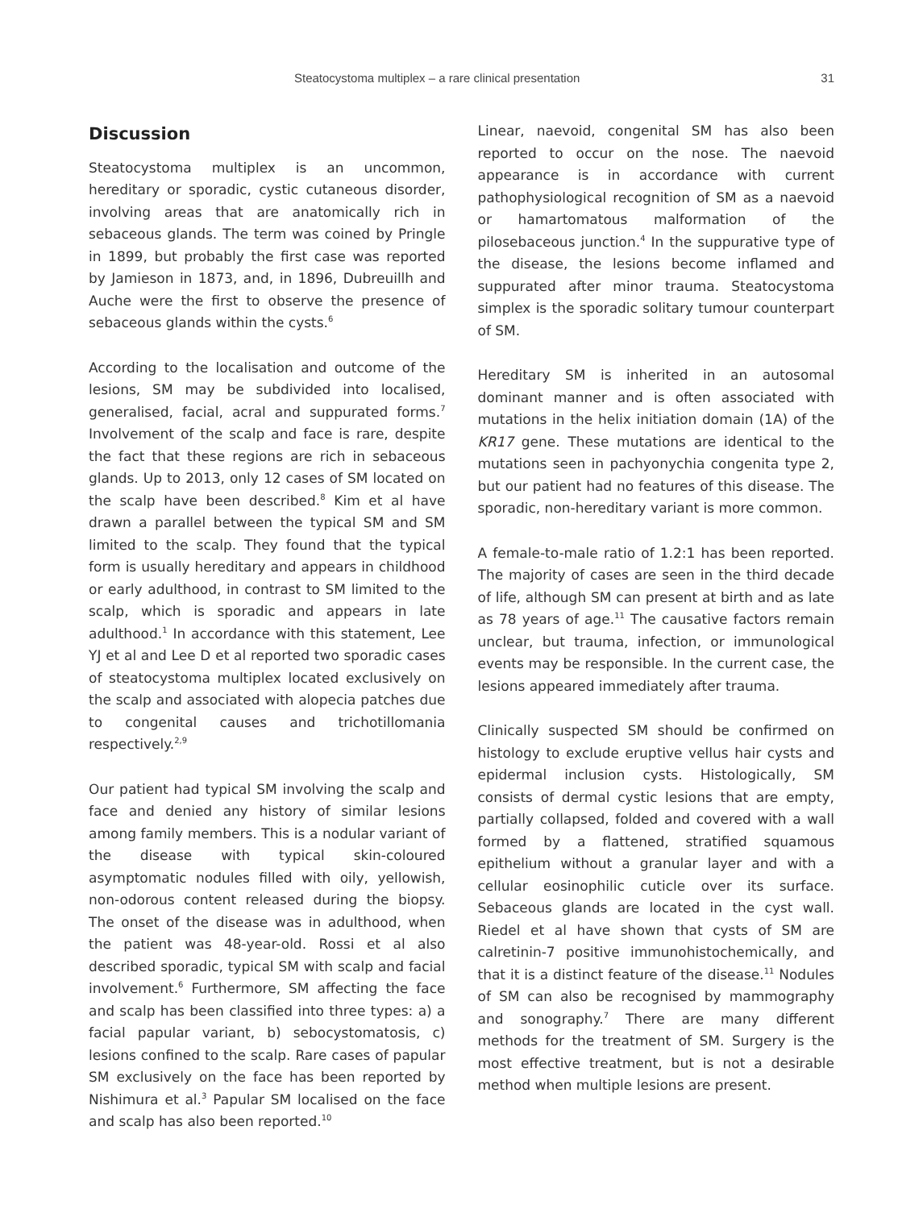Steatocystoma multiplex – a rare clinical presentation 31
Discussion
Steatocystoma multiplex is an uncommon, hereditary or sporadic, cystic cutaneous disorder, involving areas that are anatomically rich in sebaceous glands. The term was coined by Pringle in 1899, but probably the first case was reported by Jamieson in 1873, and, in 1896, Dubreuillh and Auche were the first to observe the presence of sebaceous glands within the cysts.<sup>6</sup>
According to the localisation and outcome of the lesions, SM may be subdivided into localised, generalised, facial, acral and suppurated forms.<sup>7</sup> Involvement of the scalp and face is rare, despite the fact that these regions are rich in sebaceous glands. Up to 2013, only 12 cases of SM located on the scalp have been described.<sup>8</sup> Kim et al have drawn a parallel between the typical SM and SM limited to the scalp. They found that the typical form is usually hereditary and appears in childhood or early adulthood, in contrast to SM limited to the scalp, which is sporadic and appears in late adulthood.<sup>1</sup> In accordance with this statement, Lee YJ et al and Lee D et al reported two sporadic cases of steatocystoma multiplex located exclusively on the scalp and associated with alopecia patches due to congenital causes and trichotillomania respectively.<sup>2,9</sup>
Our patient had typical SM involving the scalp and face and denied any history of similar lesions among family members. This is a nodular variant of the disease with typical skin-coloured asymptomatic nodules filled with oily, yellowish, non-odorous content released during the biopsy. The onset of the disease was in adulthood, when the patient was 48-year-old. Rossi et al also described sporadic, typical SM with scalp and facial involvement.<sup>6</sup> Furthermore, SM affecting the face and scalp has been classified into three types: a) a facial papular variant, b) sebocystomatosis, c) lesions confined to the scalp. Rare cases of papular SM exclusively on the face has been reported by Nishimura et al.<sup>3</sup> Papular SM localised on the face and scalp has also been reported.<sup>10</sup>
Linear, naevoid, congenital SM has also been reported to occur on the nose. The naevoid appearance is in accordance with current pathophysiological recognition of SM as a naevoid or hamartomatous malformation of the pilosebaceous junction.<sup>4</sup> In the suppurative type of the disease, the lesions become inflamed and suppurated after minor trauma. Steatocystoma simplex is the sporadic solitary tumour counterpart of SM.
Hereditary SM is inherited in an autosomal dominant manner and is often associated with mutations in the helix initiation domain (1A) of the KR17 gene. These mutations are identical to the mutations seen in pachyonychia congenita type 2, but our patient had no features of this disease. The sporadic, non-hereditary variant is more common.
A female-to-male ratio of 1.2:1 has been reported. The majority of cases are seen in the third decade of life, although SM can present at birth and as late as 78 years of age.<sup>11</sup> The causative factors remain unclear, but trauma, infection, or immunological events may be responsible. In the current case, the lesions appeared immediately after trauma.
Clinically suspected SM should be confirmed on histology to exclude eruptive vellus hair cysts and epidermal inclusion cysts. Histologically, SM consists of dermal cystic lesions that are empty, partially collapsed, folded and covered with a wall formed by a flattened, stratified squamous epithelium without a granular layer and with a cellular eosinophilic cuticle over its surface. Sebaceous glands are located in the cyst wall. Riedel et al have shown that cysts of SM are calretinin-7 positive immunohistochemically, and that it is a distinct feature of the disease.<sup>11</sup> Nodules of SM can also be recognised by mammography and sonography.<sup>7</sup> There are many different methods for the treatment of SM. Surgery is the most effective treatment, but is not a desirable method when multiple lesions are present.